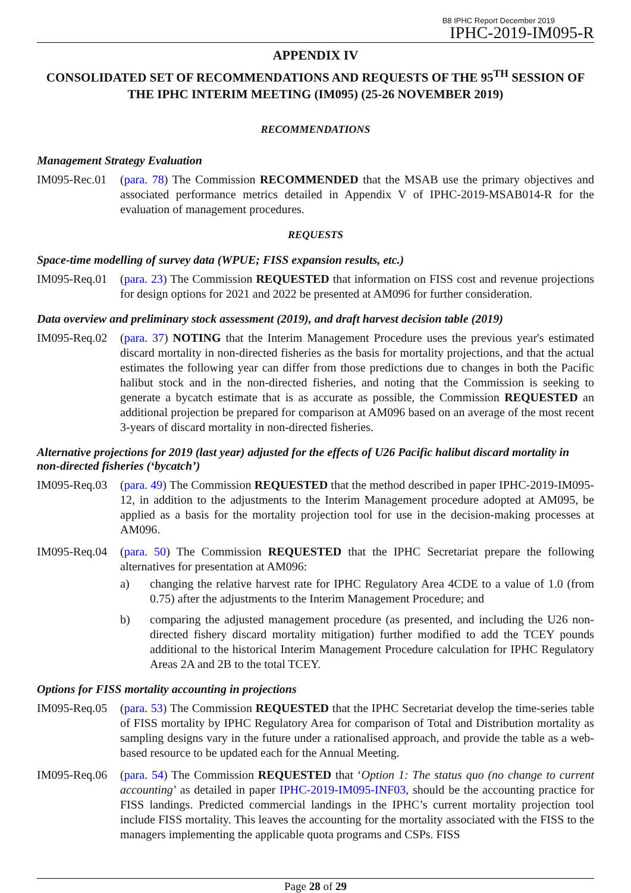B8 IPHC Report December 2019
IPHC-2019-IM095-R
APPENDIX IV
CONSOLIDATED SET OF RECOMMENDATIONS AND REQUESTS OF THE 95<sup>TH</sup> SESSION OF THE IPHC INTERIM MEETING (IM095) (25-26 NOVEMBER 2019)
RECOMMENDATIONS
Management Strategy Evaluation
IM095-Rec.01
(para. 78) The Commission RECOMMENDED that the MSAB use the primary objectives and associated performance metrics detailed in Appendix V of IPHC-2019-MSAB014-R for the evaluation of management procedures.
REQUESTS
Space-time modelling of survey data (WPUE; FISS expansion results, etc.)
IM095-Req.01
(para. 23) The Commission REQUESTED that information on FISS cost and revenue projections for design options for 2021 and 2022 be presented at AM096 for further consideration.
Data overview and preliminary stock assessment (2019), and draft harvest decision table (2019)
IM095-Req.02
(para. 37) NOTING that the Interim Management Procedure uses the previous year's estimated discard mortality in non-directed fisheries as the basis for mortality projections, and that the actual estimates the following year can differ from those predictions due to changes in both the Pacific halibut stock and in the non-directed fisheries, and noting that the Commission is seeking to generate a bycatch estimate that is as accurate as possible, the Commission REQUESTED an additional projection be prepared for comparison at AM096 based on an average of the most recent 3-years of discard mortality in non-directed fisheries.
Alternative projections for 2019 (last year) adjusted for the effects of U26 Pacific halibut discard mortality in non-directed fisheries (‘bycatch’)
IM095-Req.03
(para. 49) The Commission REQUESTED that the method described in paper IPHC-2019-IM095-12, in addition to the adjustments to the Interim Management procedure adopted at AM095, be applied as a basis for the mortality projection tool for use in the decision-making processes at AM096.
IM095-Req.04
(para. 50) The Commission REQUESTED that the IPHC Secretariat prepare the following alternatives for presentation at AM096:
a) changing the relative harvest rate for IPHC Regulatory Area 4CDE to a value of 1.0 (from 0.75) after the adjustments to the Interim Management Procedure; and
b) comparing the adjusted management procedure (as presented, and including the U26 non-directed fishery discard mortality mitigation) further modified to add the TCEY pounds additional to the historical Interim Management Procedure calculation for IPHC Regulatory Areas 2A and 2B to the total TCEY.
Options for FISS mortality accounting in projections
IM095-Req.05
(para. 53) The Commission REQUESTED that the IPHC Secretariat develop the time-series table of FISS mortality by IPHC Regulatory Area for comparison of Total and Distribution mortality as sampling designs vary in the future under a rationalised approach, and provide the table as a web-based resource to be updated each for the Annual Meeting.
IM095-Req.06
(para. 54) The Commission REQUESTED that ‘Option 1: The status quo (no change to current accounting’ as detailed in paper IPHC-2019-IM095-INF03, should be the accounting practice for FISS landings. Predicted commercial landings in the IPHC’s current mortality projection tool include FISS mortality. This leaves the accounting for the mortality associated with the FISS to the managers implementing the applicable quota programs and CSPs. FISS
Page 28 of 29